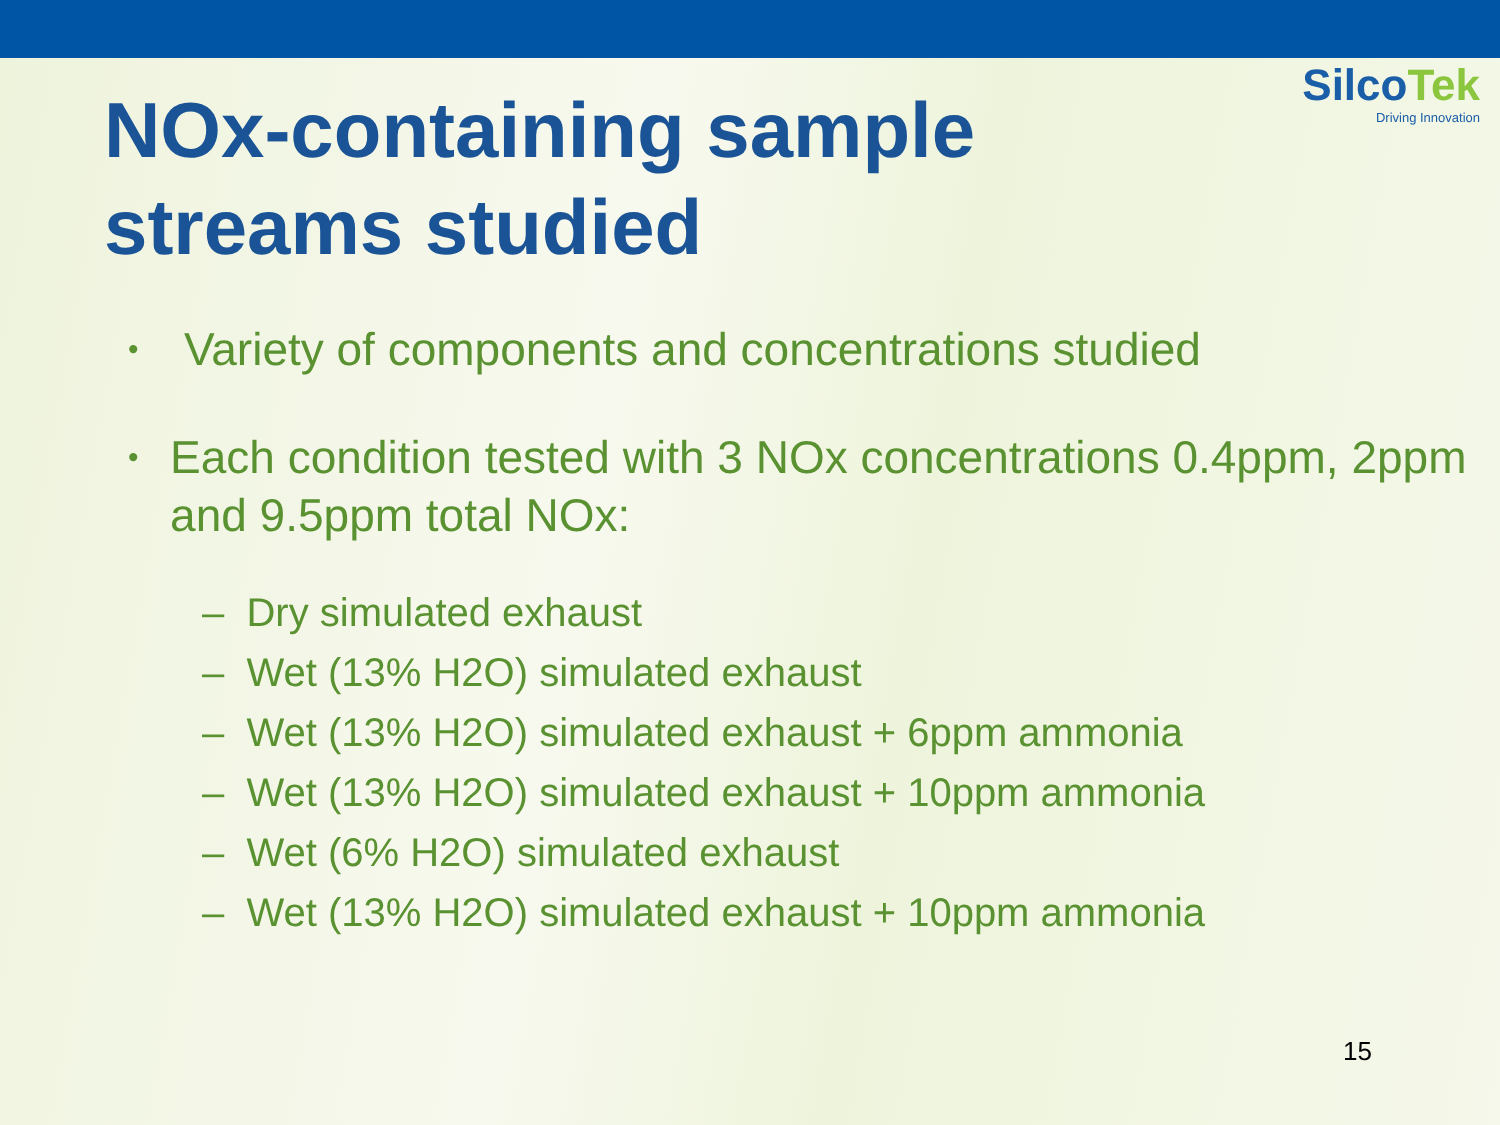SilcoTek
Driving Innovation
NOx-containing sample streams studied
•
Variety of components and concentrations studied
•
Each condition tested with 3 NOx concentrations 0.4ppm, 2ppm and 9.5ppm total NOx:
– Dry simulated exhaust
– Wet (13% H2O) simulated exhaust
– Wet (13% H2O) simulated exhaust + 6ppm ammonia
– Wet (13% H2O) simulated exhaust + 10ppm ammonia
– Wet (6% H2O) simulated exhaust
– Wet (13% H2O) simulated exhaust + 10ppm ammonia
15